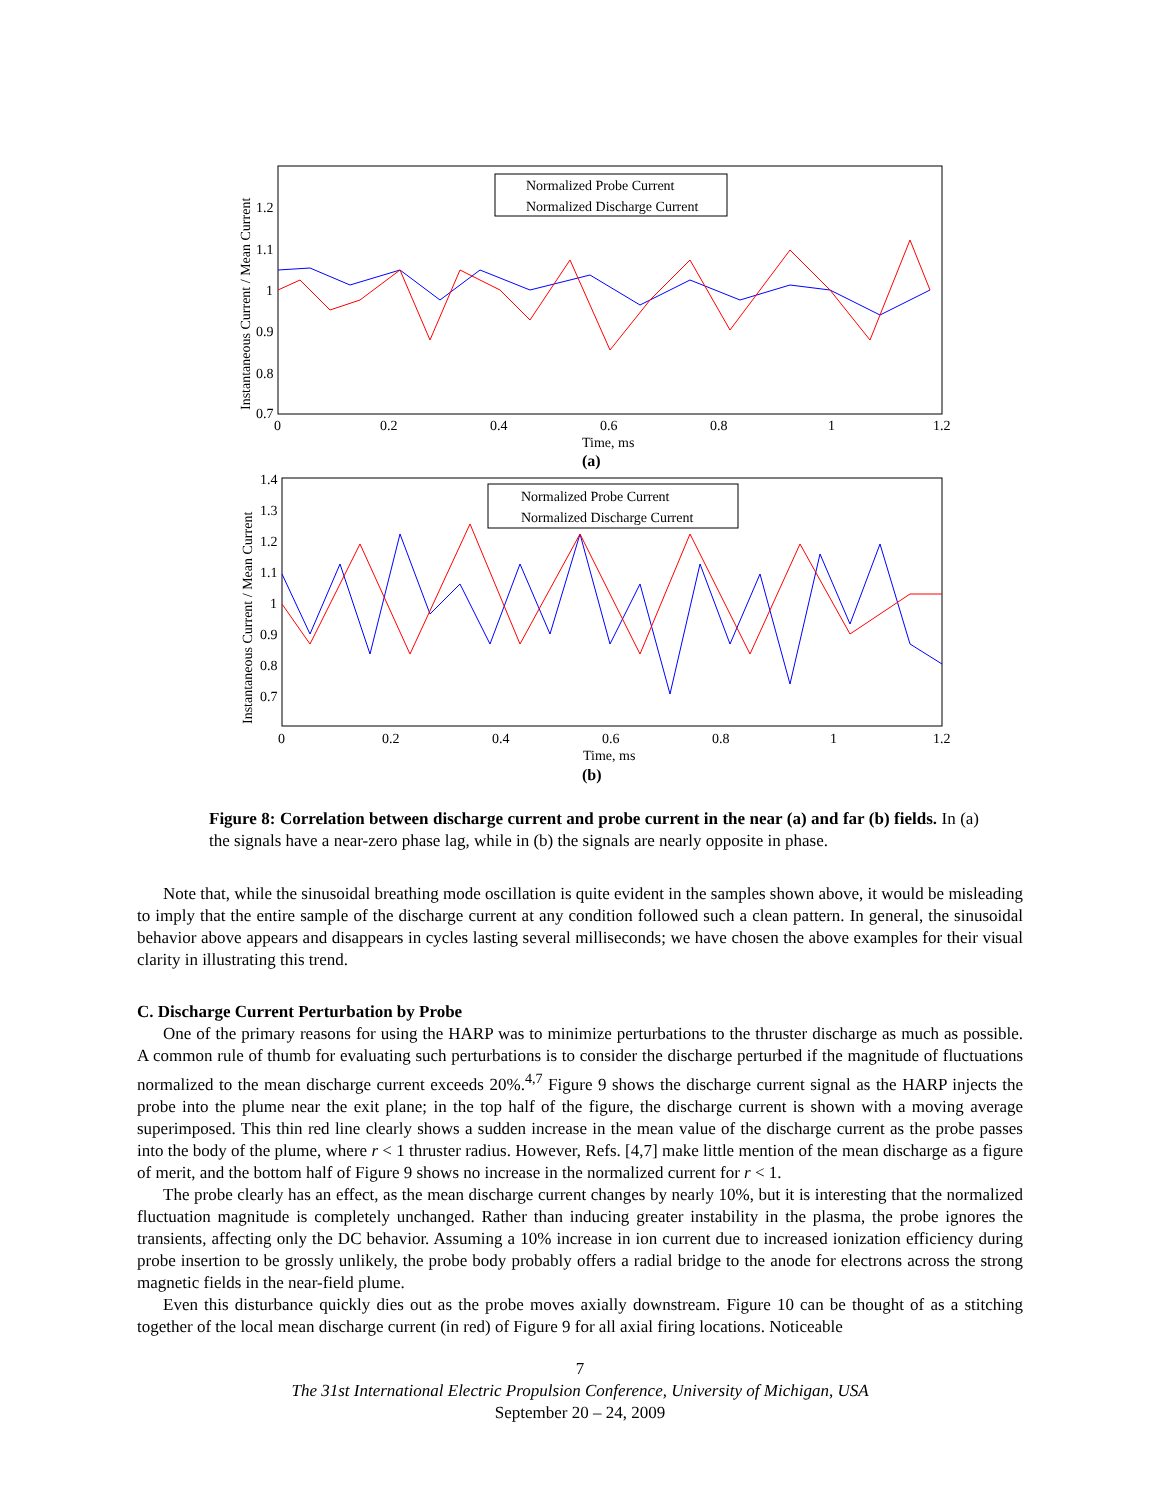Instantaneous Current / Mean Current
1.2
1.1
1
0.9
0.8
0.7
0
0.2
0.4
0.6
0.8
1
1.2
Time, ms
(a)
Normalized Probe Current
Normalized Discharge Current
Instantaneous Current / Mean Current
1.4
1.3
1.2
1.1
1
0.9
0.8
0.7
0
0.2
0.4
0.6
0.8
1
1.2
Time, ms
(b)
Normalized Probe Current
Normalized Discharge Current
Figure 8: Correlation between discharge current and probe current in the near (a) and far (b) fields. In (a) the signals have a near-zero phase lag, while in (b) the signals are nearly opposite in phase.
Note that, while the sinusoidal breathing mode oscillation is quite evident in the samples shown above, it would be misleading to imply that the entire sample of the discharge current at any condition followed such a clean pattern. In general, the sinusoidal behavior above appears and disappears in cycles lasting several milliseconds; we have chosen the above examples for their visual clarity in illustrating this trend.
C. Discharge Current Perturbation by Probe
One of the primary reasons for using the HARP was to minimize perturbations to the thruster discharge as much as possible. A common rule of thumb for evaluating such perturbations is to consider the discharge perturbed if the magnitude of fluctuations normalized to the mean discharge current exceeds 20%.<sup>4,7</sup> Figure 9 shows the discharge current signal as the HARP injects the probe into the plume near the exit plane; in the top half of the figure, the discharge current is shown with a moving average superimposed. This thin red line clearly shows a sudden increase in the mean value of the discharge current as the probe passes into the body of the plume, where r < 1 thruster radius. However, Refs. [4,7] make little mention of the mean discharge as a figure of merit, and the bottom half of Figure 9 shows no increase in the normalized current for r < 1.
The probe clearly has an effect, as the mean discharge current changes by nearly 10%, but it is interesting that the normalized fluctuation magnitude is completely unchanged. Rather than inducing greater instability in the plasma, the probe ignores the transients, affecting only the DC behavior. Assuming a 10% increase in ion current due to increased ionization efficiency during probe insertion to be grossly unlikely, the probe body probably offers a radial bridge to the anode for electrons across the strong magnetic fields in the near-field plume.
Even this disturbance quickly dies out as the probe moves axially downstream. Figure 10 can be thought of as a stitching together of the local mean discharge current (in red) of Figure 9 for all axial firing locations. Noticeable
7
The 31st International Electric Propulsion Conference, University of Michigan, USA
September 20 – 24, 2009